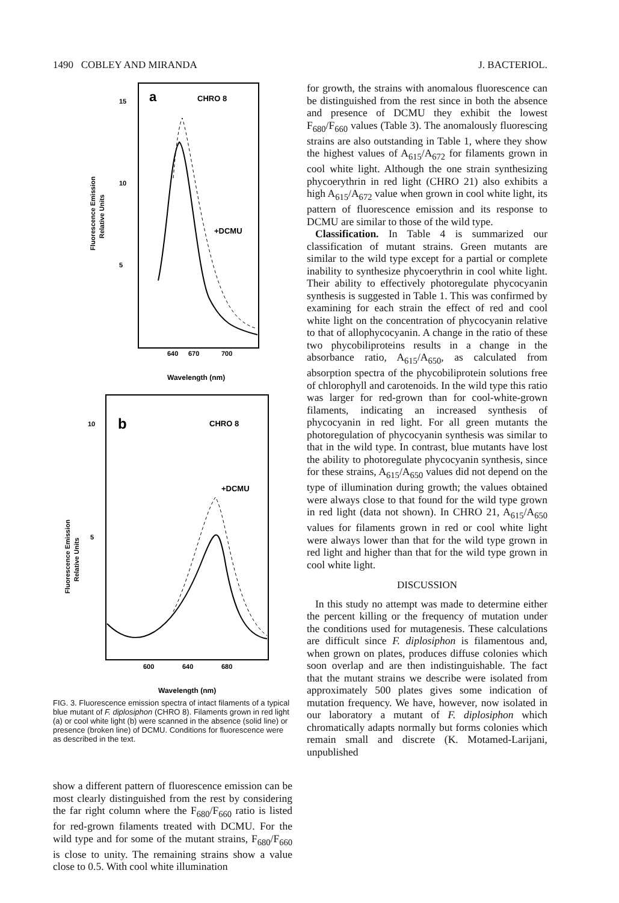1490 COBLEY AND MIRANDA J. BACTERIOL.
15
10
5
a
CHRO 8
+DCMU
640
670
700
Wavelength (nm)
Fluorescence Emission
Relative Units
10
5
b
CHRO 8
+DCMU
600
640
680
Wavelength (nm)
Fluorescence Emission
Relative Units
FIG. 3. Fluorescence emission spectra of intact filaments of a typical blue mutant of F. diplosiphon (CHRO 8). Filaments grown in red light (a) or cool white light (b) were scanned in the absence (solid line) or presence (broken line) of DCMU. Conditions for fluorescence were as described in the text.
show a different pattern of fluorescence emission can be most clearly distinguished from the rest by considering the far right column where the F<sub>680</sub>/F<sub>660</sub> ratio is listed for red-grown filaments treated with DCMU. For the wild type and for some of the mutant strains, F<sub>680</sub>/F<sub>660</sub> is close to unity. The remaining strains show a value close to 0.5. With cool white illumination
for growth, the strains with anomalous fluorescence can be distinguished from the rest since in both the absence and presence of DCMU they exhibit the lowest F<sub>680</sub>/F<sub>660</sub> values (Table 3). The anomalously fluorescing strains are also outstanding in Table 1, where they show the highest values of A<sub>615</sub>/A<sub>672</sub> for filaments grown in cool white light. Although the one strain synthesizing phycoerythrin in red light (CHRO 21) also exhibits a high A<sub>615</sub>/A<sub>672</sub> value when grown in cool white light, its pattern of fluorescence emission and its response to DCMU are similar to those of the wild type.
Classification. In Table 4 is summarized our classification of mutant strains. Green mutants are similar to the wild type except for a partial or complete inability to synthesize phycoerythrin in cool white light. Their ability to effectively photoregulate phycocyanin synthesis is suggested in Table 1. This was confirmed by examining for each strain the effect of red and cool white light on the concentration of phycocyanin relative to that of allophycocyanin. A change in the ratio of these two phycobiliproteins results in a change in the absorbance ratio, A<sub>615</sub>/A<sub>650</sub>, as calculated from absorption spectra of the phycobiliprotein solutions free of chlorophyll and carotenoids. In the wild type this ratio was larger for red-grown than for cool-white-grown filaments, indicating an increased synthesis of phycocyanin in red light. For all green mutants the photoregulation of phycocyanin synthesis was similar to that in the wild type. In contrast, blue mutants have lost the ability to photoregulate phycocyanin synthesis, since for these strains, A<sub>615</sub>/A<sub>650</sub> values did not depend on the type of illumination during growth; the values obtained were always close to that found for the wild type grown in red light (data not shown). In CHRO 21, A<sub>615</sub>/A<sub>650</sub> values for filaments grown in red or cool white light were always lower than that for the wild type grown in red light and higher than that for the wild type grown in cool white light.
DISCUSSION
In this study no attempt was made to determine either the percent killing or the frequency of mutation under the conditions used for mutagenesis. These calculations are difficult since F. diplosiphon is filamentous and, when grown on plates, produces diffuse colonies which soon overlap and are then indistinguishable. The fact that the mutant strains we describe were isolated from approximately 500 plates gives some indication of mutation frequency. We have, however, now isolated in our laboratory a mutant of F. diplosiphon which chromatically adapts normally but forms colonies which remain small and discrete (K. Motamed-Larijani, unpublished